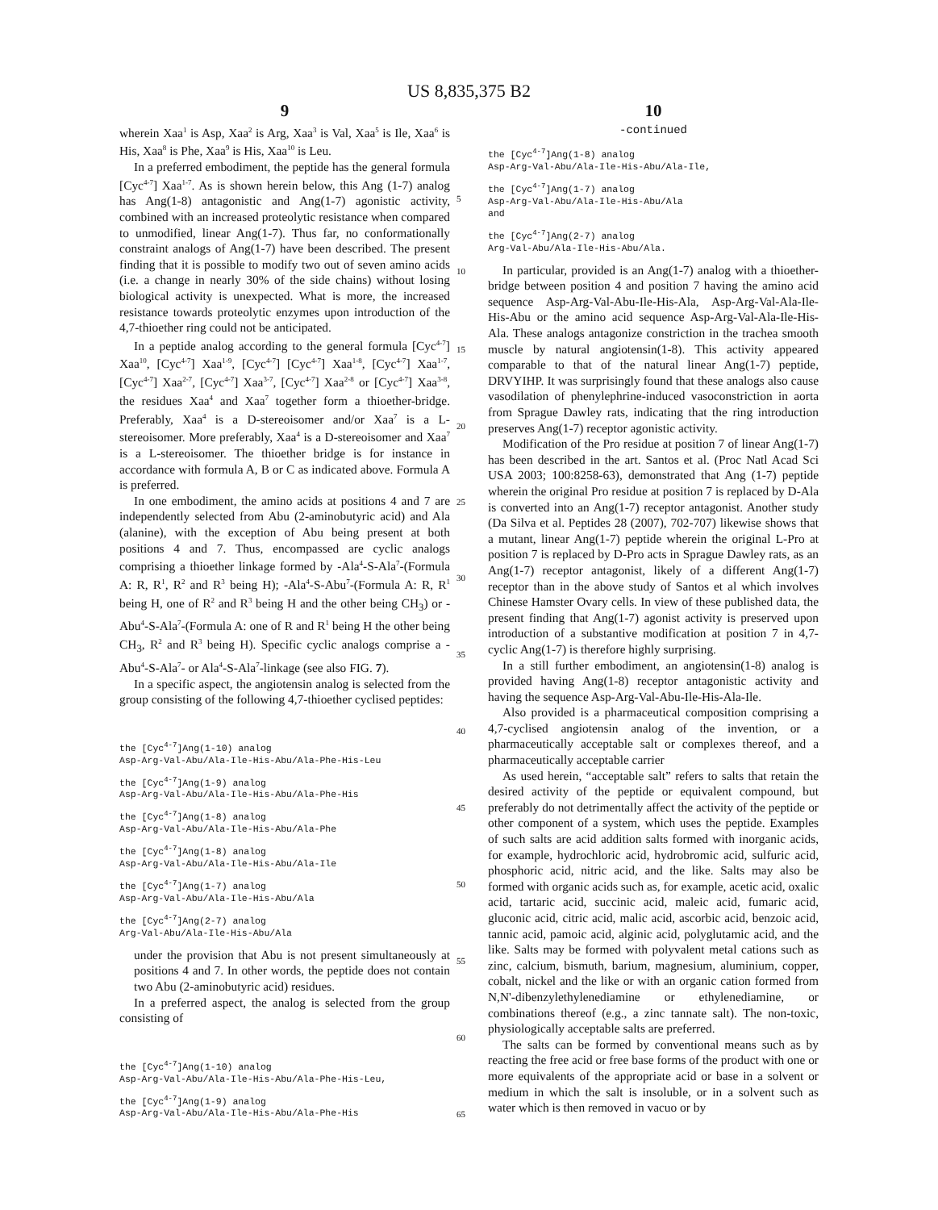US 8,835,375 B2
9
wherein Xaa<sup>1</sup> is Asp, Xaa<sup>2</sup> is Arg, Xaa<sup>3</sup> is Val, Xaa<sup>5</sup> is Ile, Xaa<sup>6</sup> is His, Xaa<sup>8</sup> is Phe, Xaa<sup>9</sup> is His, Xaa<sup>10</sup> is Leu.
In a preferred embodiment, the peptide has the general formula [Cyc<sup>4-7</sup>] Xaa<sup>1-7</sup>. As is shown herein below, this Ang (1-7) analog has Ang(1-8) antagonistic and Ang(1-7) agonistic activity, combined with an increased proteolytic resistance when compared to unmodified, linear Ang(1-7). Thus far, no conformationally constraint analogs of Ang(1-7) have been described. The present finding that it is possible to modify two out of seven amino acids (i.e. a change in nearly 30% of the side chains) without losing biological activity is unexpected. What is more, the increased resistance towards proteolytic enzymes upon introduction of the 4,7-thioether ring could not be anticipated.
In a peptide analog according to the general formula [Cyc<sup>4-7</sup>] Xaa<sup>10</sup>, [Cyc<sup>4-7</sup>] Xaa<sup>1-9</sup>, [Cyc<sup>4-7</sup>] [Cyc<sup>4-7</sup>] Xaa<sup>1-8</sup>, [Cyc<sup>4-7</sup>] Xaa<sup>1-7</sup>, [Cyc<sup>4-7</sup>] Xaa<sup>2-7</sup>, [Cyc<sup>4-7</sup>] Xaa<sup>3-7</sup>, [Cyc<sup>4-7</sup>] Xaa<sup>2-8</sup> or [Cyc<sup>4-7</sup>] Xaa<sup>3-8</sup>, the residues Xaa<sup>4</sup> and Xaa<sup>7</sup> together form a thioether-bridge. Preferably, Xaa<sup>4</sup> is a D-stereoisomer and/or Xaa<sup>7</sup> is a L-stereoisomer. More preferably, Xaa<sup>4</sup> is a D-stereoisomer and Xaa<sup>7</sup> is a L-stereoisomer. The thioether bridge is for instance in accordance with formula A, B or C as indicated above. Formula A is preferred.
In one embodiment, the amino acids at positions 4 and 7 are independently selected from Abu (2-aminobutyric acid) and Ala (alanine), with the exception of Abu being present at both positions 4 and 7. Thus, encompassed are cyclic analogs comprising a thioether linkage formed by -Ala<sup>4</sup>-S-Ala<sup>7</sup>-(Formula A: R, R<sup>1</sup>, R<sup>2</sup> and R<sup>3</sup> being H); -Ala<sup>4</sup>-S-Abu<sup>7</sup>-(Formula A: R, R<sup>1</sup> being H, one of R<sup>2</sup> and R<sup>3</sup> being H and the other being CH<sub>3</sub>) or -Abu<sup>4</sup>-S-Ala<sup>7</sup>-(Formula A: one of R and R<sup>1</sup> being H the other being CH<sub>3</sub>, R<sup>2</sup> and R<sup>3</sup> being H). Specific cyclic analogs comprise a -Abu<sup>4</sup>-S-Ala<sup>7</sup>- or Ala<sup>4</sup>-S-Ala<sup>7</sup>-linkage (see also FIG. 7).
In a specific aspect, the angiotensin analog is selected from the group consisting of the following 4,7-thioether cyclised peptides:
the [Cyc<sup>4-7</sup>]Ang(1-10) analog
Asp-Arg-Val-Abu/Ala-Ile-His-Abu/Ala-Phe-His-Leu
the [Cyc<sup>4-7</sup>]Ang(1-9) analog
Asp-Arg-Val-Abu/Ala-Ile-His-Abu/Ala-Phe-His
the [Cyc<sup>4-7</sup>]Ang(1-8) analog
Asp-Arg-Val-Abu/Ala-Ile-His-Abu/Ala-Phe
the [Cyc<sup>4-7</sup>]Ang(1-8) analog
Asp-Arg-Val-Abu/Ala-Ile-His-Abu/Ala-Ile
the [Cyc<sup>4-7</sup>]Ang(1-7) analog
Asp-Arg-Val-Abu/Ala-Ile-His-Abu/Ala
the [Cyc<sup>4-7</sup>]Ang(2-7) analog
Arg-Val-Abu/Ala-Ile-His-Abu/Ala
under the provision that Abu is not present simultaneously at positions 4 and 7. In other words, the peptide does not contain two Abu (2-aminobutyric acid) residues.
In a preferred aspect, the analog is selected from the group consisting of
the [Cyc<sup>4-7</sup>]Ang(1-10) analog
Asp-Arg-Val-Abu/Ala-Ile-His-Abu/Ala-Phe-His-Leu,
the [Cyc<sup>4-7</sup>]Ang(1-9) analog
Asp-Arg-Val-Abu/Ala-Ile-His-Abu/Ala-Phe-His
10
-continued
the [Cyc<sup>4-7</sup>]Ang(1-8) analog
Asp-Arg-Val-Abu/Ala-Ile-His-Abu/Ala-Ile,
the [Cyc<sup>4-7</sup>]Ang(1-7) analog
Asp-Arg-Val-Abu/Ala-Ile-His-Abu/Ala
and
the [Cyc<sup>4-7</sup>]Ang(2-7) analog
Arg-Val-Abu/Ala-Ile-His-Abu/Ala.
In particular, provided is an Ang(1-7) analog with a thioether-bridge between position 4 and position 7 having the amino acid sequence Asp-Arg-Val-Abu-Ile-His-Ala, Asp-Arg-Val-Ala-Ile-His-Abu or the amino acid sequence Asp-Arg-Val-Ala-Ile-His-Ala. These analogs antagonize constriction in the trachea smooth muscle by natural angiotensin(1-8). This activity appeared comparable to that of the natural linear Ang(1-7) peptide, DRVYIHP. It was surprisingly found that these analogs also cause vasodilation of phenylephrine-induced vasoconstriction in aorta from Sprague Dawley rats, indicating that the ring introduction preserves Ang(1-7) receptor agonistic activity.
Modification of the Pro residue at position 7 of linear Ang(1-7) has been described in the art. Santos et al. (Proc Natl Acad Sci USA 2003; 100:8258-63), demonstrated that Ang (1-7) peptide wherein the original Pro residue at position 7 is replaced by D-Ala is converted into an Ang(1-7) receptor antagonist. Another study (Da Silva et al. Peptides 28 (2007), 702-707) likewise shows that a mutant, linear Ang(1-7) peptide wherein the original L-Pro at position 7 is replaced by D-Pro acts in Sprague Dawley rats, as an Ang(1-7) receptor antagonist, likely of a different Ang(1-7) receptor than in the above study of Santos et al which involves Chinese Hamster Ovary cells. In view of these published data, the present finding that Ang(1-7) agonist activity is preserved upon introduction of a substantive modification at position 7 in 4,7-cyclic Ang(1-7) is therefore highly surprising.
In a still further embodiment, an angiotensin(1-8) analog is provided having Ang(1-8) receptor antagonistic activity and having the sequence Asp-Arg-Val-Abu-Ile-His-Ala-Ile.
Also provided is a pharmaceutical composition comprising a 4,7-cyclised angiotensin analog of the invention, or a pharmaceutically acceptable salt or complexes thereof, and a pharmaceutically acceptable carrier
As used herein, “acceptable salt” refers to salts that retain the desired activity of the peptide or equivalent compound, but preferably do not detrimentally affect the activity of the peptide or other component of a system, which uses the peptide. Examples of such salts are acid addition salts formed with inorganic acids, for example, hydrochloric acid, hydrobromic acid, sulfuric acid, phosphoric acid, nitric acid, and the like. Salts may also be formed with organic acids such as, for example, acetic acid, oxalic acid, tartaric acid, succinic acid, maleic acid, fumaric acid, gluconic acid, citric acid, malic acid, ascorbic acid, benzoic acid, tannic acid, pamoic acid, alginic acid, polyglutamic acid, and the like. Salts may be formed with polyvalent metal cations such as zinc, calcium, bismuth, barium, magnesium, aluminium, copper, cobalt, nickel and the like or with an organic cation formed from N,N'-dibenzylethylenediamine or ethylenediamine, or combinations thereof (e.g., a zinc tannate salt). The non-toxic, physiologically acceptable salts are preferred.
The salts can be formed by conventional means such as by reacting the free acid or free base forms of the product with one or more equivalents of the appropriate acid or base in a solvent or medium in which the salt is insoluble, or in a solvent such as water which is then removed in vacuo or by
5
10
15
20
25
30
35
40
45
50
55
60
65